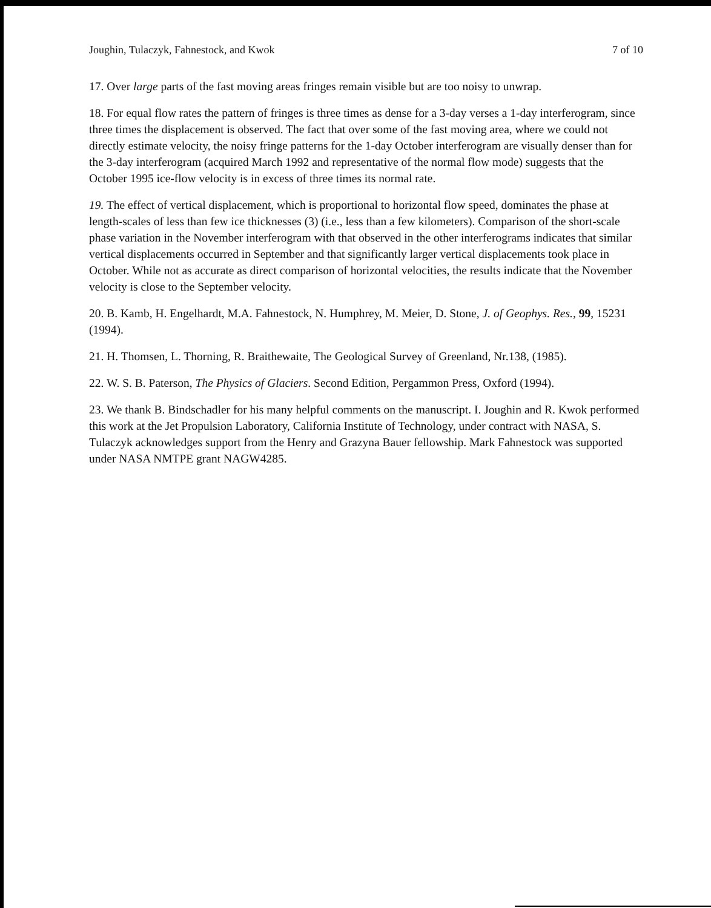Joughin, Tulaczyk, Fahnestock, and Kwok 7 of 10
17. Over large parts of the fast moving areas fringes remain visible but are too noisy to unwrap.
18. For equal flow rates the pattern of fringes is three times as dense for a 3-day verses a 1-day interferogram, since three times the displacement is observed. The fact that over some of the fast moving area, where we could not directly estimate velocity, the noisy fringe patterns for the 1-day October interferogram are visually denser than for the 3-day interferogram (acquired March 1992 and representative of the normal flow mode) suggests that the October 1995 ice-flow velocity is in excess of three times its normal rate.
19. The effect of vertical displacement, which is proportional to horizontal flow speed, dominates the phase at length-scales of less than few ice thicknesses (3) (i.e., less than a few kilometers). Comparison of the short-scale phase variation in the November interferogram with that observed in the other interferograms indicates that similar vertical displacements occurred in September and that significantly larger vertical displacements took place in October. While not as accurate as direct comparison of horizontal velocities, the results indicate that the November velocity is close to the September velocity.
20. B. Kamb, H. Engelhardt, M.A. Fahnestock, N. Humphrey, M. Meier, D. Stone, J. of Geophys. Res., 99, 15231 (1994).
21. H. Thomsen, L. Thorning, R. Braithewaite, The Geological Survey of Greenland, Nr.138, (1985).
22. W. S. B. Paterson, The Physics of Glaciers. Second Edition, Pergammon Press, Oxford (1994).
23. We thank B. Bindschadler for his many helpful comments on the manuscript. I. Joughin and R. Kwok performed this work at the Jet Propulsion Laboratory, California Institute of Technology, under contract with NASA, S. Tulaczyk acknowledges support from the Henry and Grazyna Bauer fellowship. Mark Fahnestock was supported under NASA NMTPE grant NAGW4285.